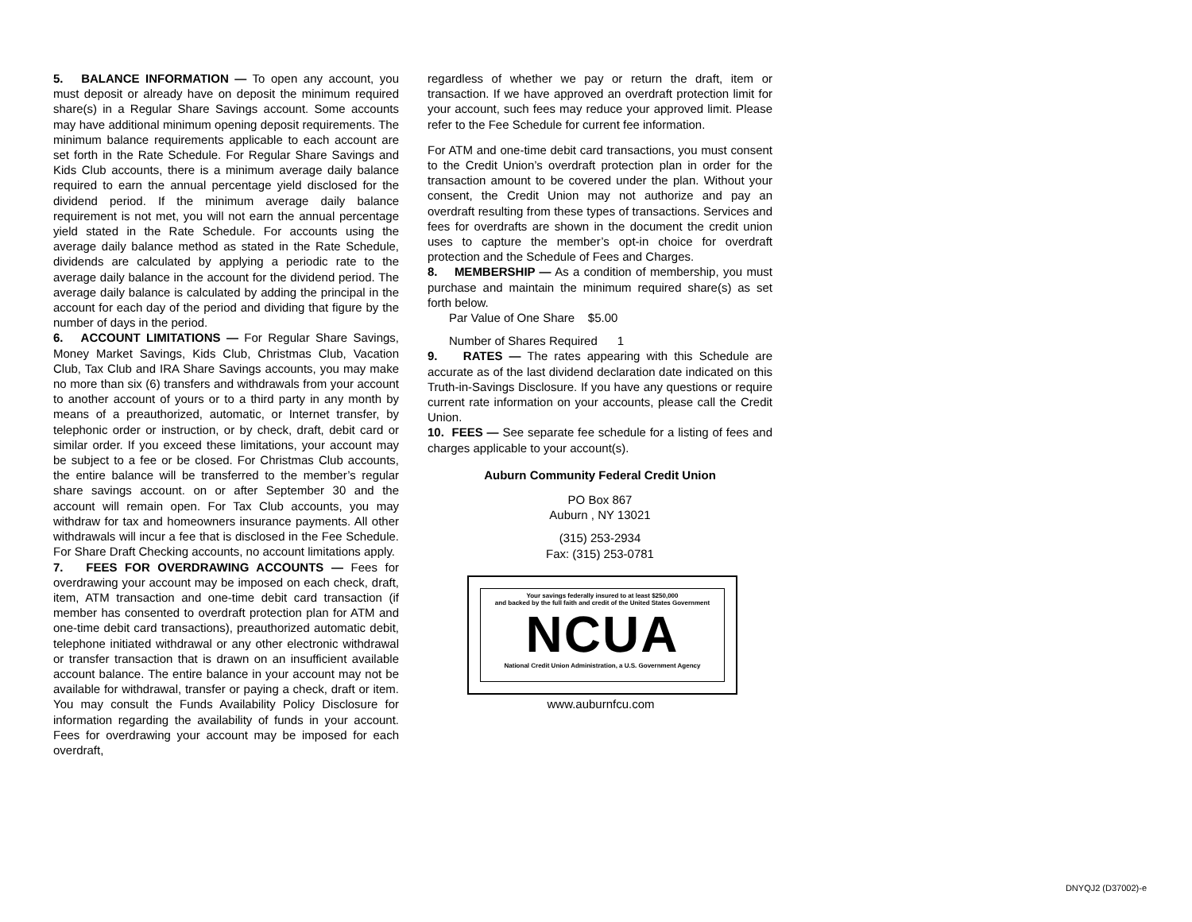5. BALANCE INFORMATION — To open any account, you must deposit or already have on deposit the minimum required share(s) in a Regular Share Savings account. Some accounts may have additional minimum opening deposit requirements. The minimum balance requirements applicable to each account are set forth in the Rate Schedule. For Regular Share Savings and Kids Club accounts, there is a minimum average daily balance required to earn the annual percentage yield disclosed for the dividend period. If the minimum average daily balance requirement is not met, you will not earn the annual percentage yield stated in the Rate Schedule. For accounts using the average daily balance method as stated in the Rate Schedule, dividends are calculated by applying a periodic rate to the average daily balance in the account for the dividend period. The average daily balance is calculated by adding the principal in the account for each day of the period and dividing that figure by the number of days in the period.
6. ACCOUNT LIMITATIONS — For Regular Share Savings, Money Market Savings, Kids Club, Christmas Club, Vacation Club, Tax Club and IRA Share Savings accounts, you may make no more than six (6) transfers and withdrawals from your account to another account of yours or to a third party in any month by means of a preauthorized, automatic, or Internet transfer, by telephonic order or instruction, or by check, draft, debit card or similar order. If you exceed these limitations, your account may be subject to a fee or be closed. For Christmas Club accounts, the entire balance will be transferred to the member’s regular share savings account. on or after September 30 and the account will remain open. For Tax Club accounts, you may withdraw for tax and homeowners insurance payments. All other withdrawals will incur a fee that is disclosed in the Fee Schedule. For Share Draft Checking accounts, no account limitations apply.
7. FEES FOR OVERDRAWING ACCOUNTS — Fees for overdrawing your account may be imposed on each check, draft, item, ATM transaction and one-time debit card transaction (if member has consented to overdraft protection plan for ATM and one-time debit card transactions), preauthorized automatic debit, telephone initiated withdrawal or any other electronic withdrawal or transfer transaction that is drawn on an insufficient available account balance. The entire balance in your account may not be available for withdrawal, transfer or paying a check, draft or item. You may consult the Funds Availability Policy Disclosure for information regarding the availability of funds in your account. Fees for overdrawing your account may be imposed for each overdraft,
regardless of whether we pay or return the draft, item or transaction. If we have approved an overdraft protection limit for your account, such fees may reduce your approved limit. Please refer to the Fee Schedule for current fee information.
For ATM and one-time debit card transactions, you must consent to the Credit Union’s overdraft protection plan in order for the transaction amount to be covered under the plan. Without your consent, the Credit Union may not authorize and pay an overdraft resulting from these types of transactions. Services and fees for overdrafts are shown in the document the credit union uses to capture the member’s opt-in choice for overdraft protection and the Schedule of Fees and Charges.
8. MEMBERSHIP — As a condition of membership, you must purchase and maintain the minimum required share(s) as set forth below.
Par Value of One Share $5.00
Number of Shares Required 1
9. RATES — The rates appearing with this Schedule are accurate as of the last dividend declaration date indicated on this Truth-in-Savings Disclosure. If you have any questions or require current rate information on your accounts, please call the Credit Union.
10. FEES — See separate fee schedule for a listing of fees and charges applicable to your account(s).
Auburn Community Federal Credit Union
PO Box 867
Auburn , NY 13021
(315) 253-2934
Fax: (315) 253-0781
Your savings federally insured to at least $250,000
and backed by the full faith and credit of the United States Government
NCUA
National Credit Union Administration, a U.S. Government Agency
www.auburnfcu.com
DNYQJ2 (D37002)-e